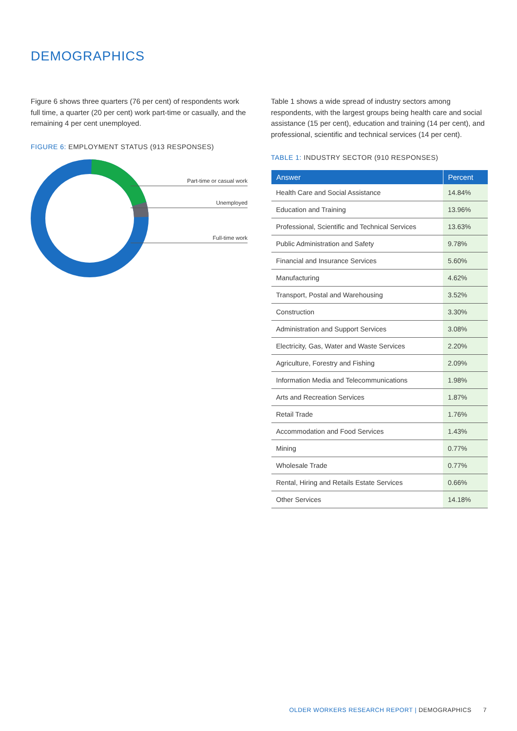DEMOGRAPHICS
Figure 6 shows three quarters (76 per cent) of respondents work full time, a quarter (20 per cent) work part-time or casually, and the remaining 4 per cent unemployed.
FIGURE 6: EMPLOYMENT STATUS (913 RESPONSES)
Part-time or casual work
Unemployed
Full-time work
Table 1 shows a wide spread of industry sectors among respondents, with the largest groups being health care and social assistance (15 per cent), education and training (14 per cent), and professional, scientific and technical services (14 per cent).
TABLE 1: INDUSTRY SECTOR (910 RESPONSES)
| Answer | Percent |
| --- | --- |
| Health Care and Social Assistance | 14.84% |
| Education and Training | 13.96% |
| Professional, Scientific and Technical Services | 13.63% |
| Public Administration and Safety | 9.78% |
| Financial and Insurance Services | 5.60% |
| Manufacturing | 4.62% |
| Transport, Postal and Warehousing | 3.52% |
| Construction | 3.30% |
| Administration and Support Services | 3.08% |
| Electricity, Gas, Water and Waste Services | 2.20% |
| Agriculture, Forestry and Fishing | 2.09% |
| Information Media and Telecommunications | 1.98% |
| Arts and Recreation Services | 1.87% |
| Retail Trade | 1.76% |
| Accommodation and Food Services | 1.43% |
| Mining | 0.77% |
| Wholesale Trade | 0.77% |
| Rental, Hiring and Retails Estate Services | 0.66% |
| Other Services | 14.18% |
OLDER WORKERS RESEARCH REPORT | DEMOGRAPHICS 7